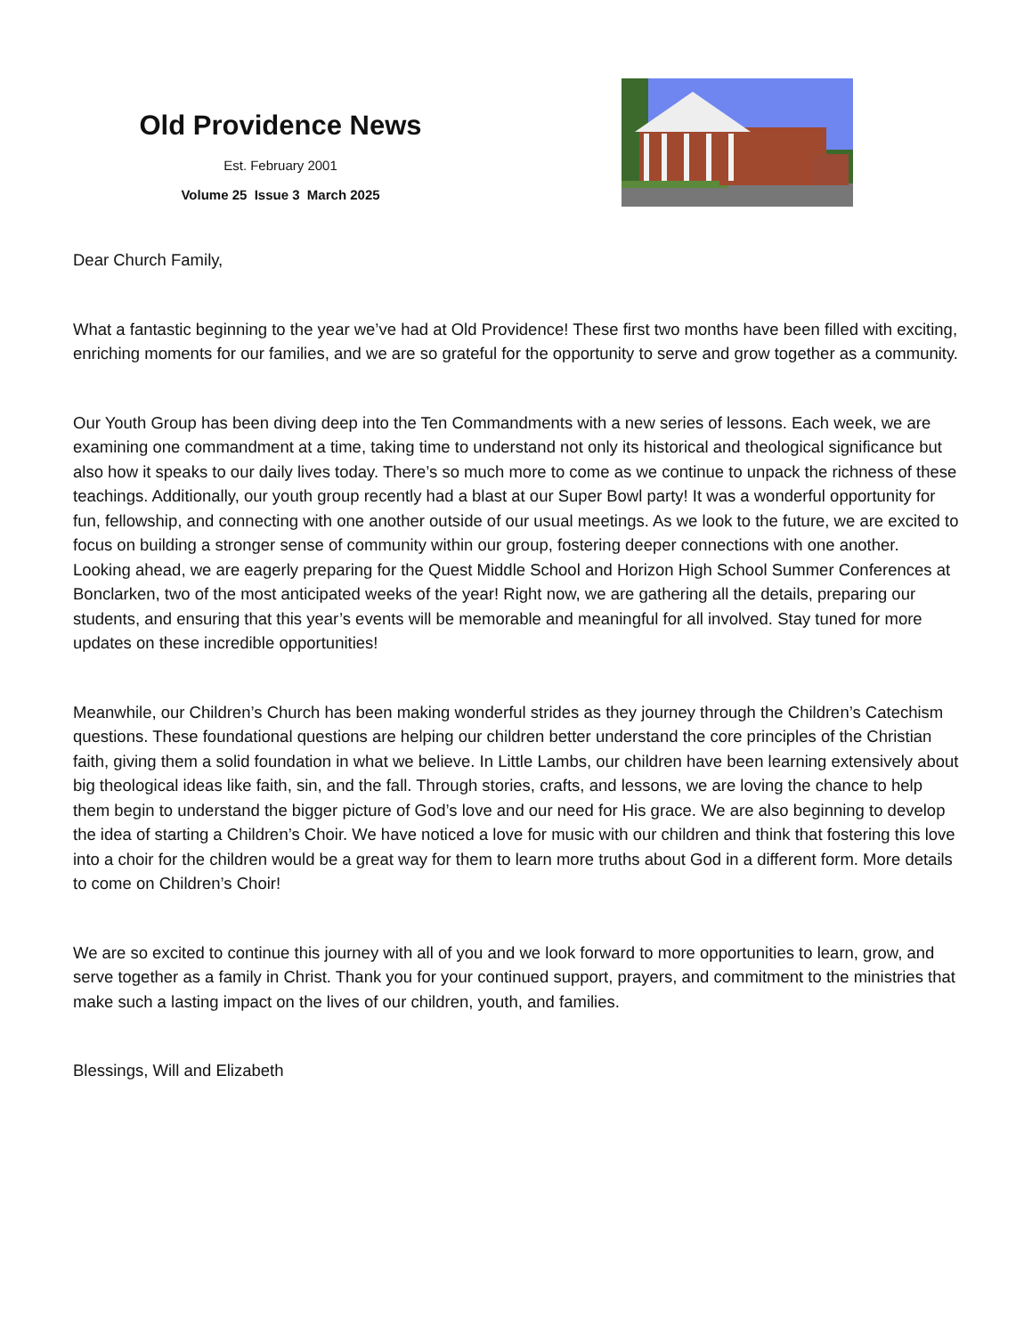Old Providence News
Est. February 2001
Volume 25 Issue 3 March 2025
Dear Church Family,
What a fantastic beginning to the year we’ve had at Old Providence! These first two months have been filled with exciting, enriching moments for our families, and we are so grateful for the opportunity to serve and grow together as a community.
Our Youth Group has been diving deep into the Ten Commandments with a new series of lessons. Each week, we are examining one commandment at a time, taking time to understand not only its historical and theological significance but also how it speaks to our daily lives today. There’s so much more to come as we continue to unpack the richness of these teachings. Additionally, our youth group recently had a blast at our Super Bowl party! It was a wonderful opportunity for fun, fellowship, and connecting with one another outside of our usual meetings. As we look to the future, we are excited to focus on building a stronger sense of community within our group, fostering deeper connections with one another. Looking ahead, we are eagerly preparing for the Quest Middle School and Horizon High School Summer Conferences at Bonclarken, two of the most anticipated weeks of the year! Right now, we are gathering all the details, preparing our students, and ensuring that this year’s events will be memorable and meaningful for all involved. Stay tuned for more updates on these incredible opportunities!
Meanwhile, our Children’s Church has been making wonderful strides as they journey through the Children’s Catechism questions. These foundational questions are helping our children better understand the core principles of the Christian faith, giving them a solid foundation in what we believe. In Little Lambs, our children have been learning extensively about big theological ideas like faith, sin, and the fall. Through stories, crafts, and lessons, we are loving the chance to help them begin to understand the bigger picture of God’s love and our need for His grace. We are also beginning to develop the idea of starting a Children’s Choir. We have noticed a love for music with our children and think that fostering this love into a choir for the children would be a great way for them to learn more truths about God in a different form. More details to come on Children’s Choir!
We are so excited to continue this journey with all of you and we look forward to more opportunities to learn, grow, and serve together as a family in Christ. Thank you for your continued support, prayers, and commitment to the ministries that make such a lasting impact on the lives of our children, youth, and families.
Blessings, Will and Elizabeth